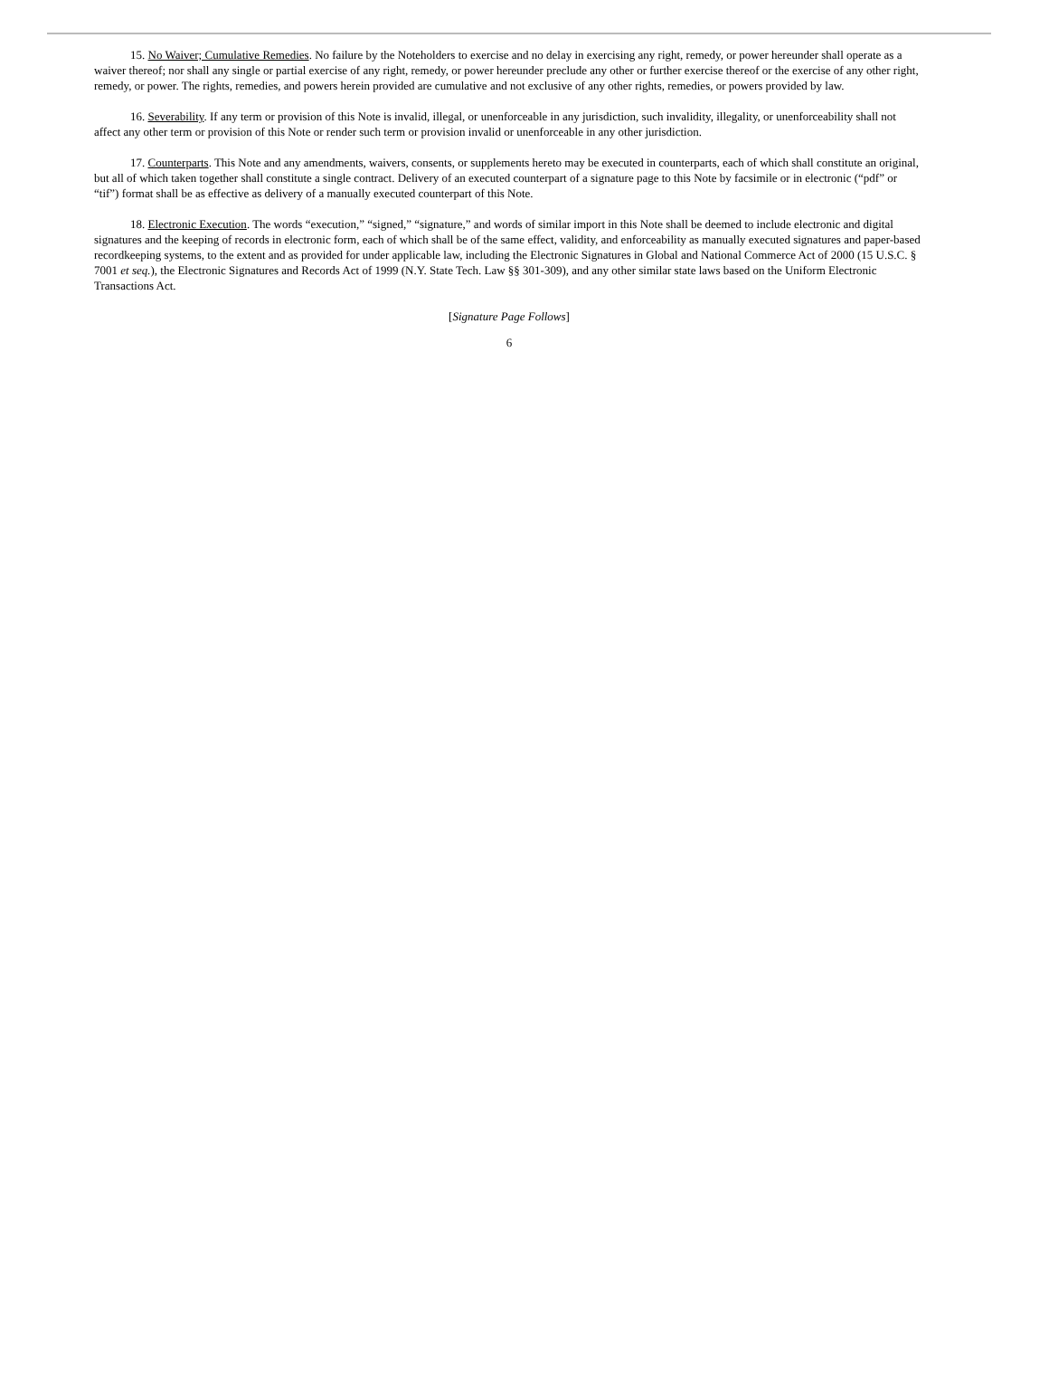15. No Waiver; Cumulative Remedies. No failure by the Noteholders to exercise and no delay in exercising any right, remedy, or power hereunder shall operate as a waiver thereof; nor shall any single or partial exercise of any right, remedy, or power hereunder preclude any other or further exercise thereof or the exercise of any other right, remedy, or power. The rights, remedies, and powers herein provided are cumulative and not exclusive of any other rights, remedies, or powers provided by law.
16. Severability. If any term or provision of this Note is invalid, illegal, or unenforceable in any jurisdiction, such invalidity, illegality, or unenforceability shall not affect any other term or provision of this Note or render such term or provision invalid or unenforceable in any other jurisdiction.
17. Counterparts. This Note and any amendments, waivers, consents, or supplements hereto may be executed in counterparts, each of which shall constitute an original, but all of which taken together shall constitute a single contract. Delivery of an executed counterpart of a signature page to this Note by facsimile or in electronic (“pdf” or “tif”) format shall be as effective as delivery of a manually executed counterpart of this Note.
18. Electronic Execution. The words “execution,” “signed,” “signature,” and words of similar import in this Note shall be deemed to include electronic and digital signatures and the keeping of records in electronic form, each of which shall be of the same effect, validity, and enforceability as manually executed signatures and paper-based recordkeeping systems, to the extent and as provided for under applicable law, including the Electronic Signatures in Global and National Commerce Act of 2000 (15 U.S.C. § 7001 et seq.), the Electronic Signatures and Records Act of 1999 (N.Y. State Tech. Law §§ 301-309), and any other similar state laws based on the Uniform Electronic Transactions Act.
[Signature Page Follows]
6